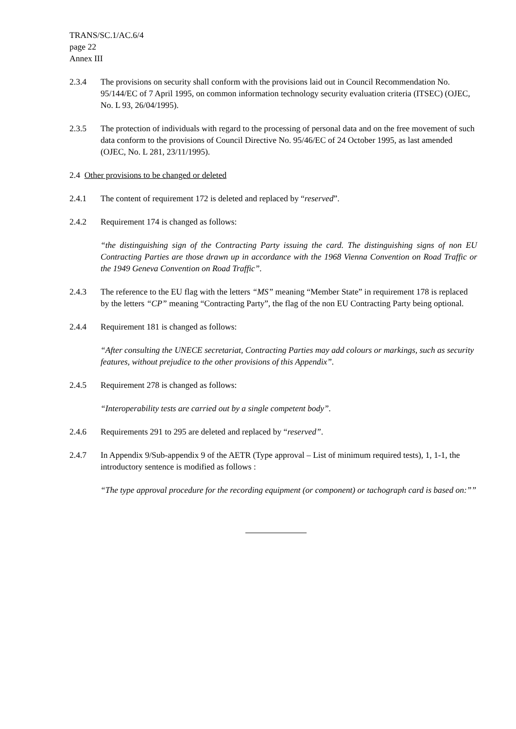TRANS/SC.1/AC.6/4
page 22
Annex III
2.3.4 The provisions on security shall conform with the provisions laid out in Council Recommendation No. 95/144/EC of 7 April 1995, on common information technology security evaluation criteria (ITSEC) (OJEC, No. L 93, 26/04/1995).
2.3.5 The protection of individuals with regard to the processing of personal data and on the free movement of such data conform to the provisions of Council Directive No. 95/46/EC of 24 October 1995, as last amended (OJEC, No. L 281, 23/11/1995).
2.4 Other provisions to be changed or deleted
2.4.1 The content of requirement 172 is deleted and replaced by “reserved”.
2.4.2 Requirement 174 is changed as follows:
“the distinguishing sign of the Contracting Party issuing the card. The distinguishing signs of non EU Contracting Parties are those drawn up in accordance with the 1968 Vienna Convention on Road Traffic or the 1949 Geneva Convention on Road Traffic”.
2.4.3 The reference to the EU flag with the letters “MS” meaning “Member State” in requirement 178 is replaced by the letters “CP” meaning “Contracting Party”, the flag of the non EU Contracting Party being optional.
2.4.4 Requirement 181 is changed as follows:
“After consulting the UNECE secretariat, Contracting Parties may add colours or markings, such as security features, without prejudice to the other provisions of this Appendix”.
2.4.5 Requirement 278 is changed as follows:
“Interoperability tests are carried out by a single competent body”.
2.4.6 Requirements 291 to 295 are deleted and replaced by “reserved”.
2.4.7 In Appendix 9/Sub-appendix 9 of the AETR (Type approval – List of minimum required tests), 1, 1-1, the introductory sentence is modified as follows :
“The type approval procedure for the recording equipment (or component) or tachograph card is based on:””